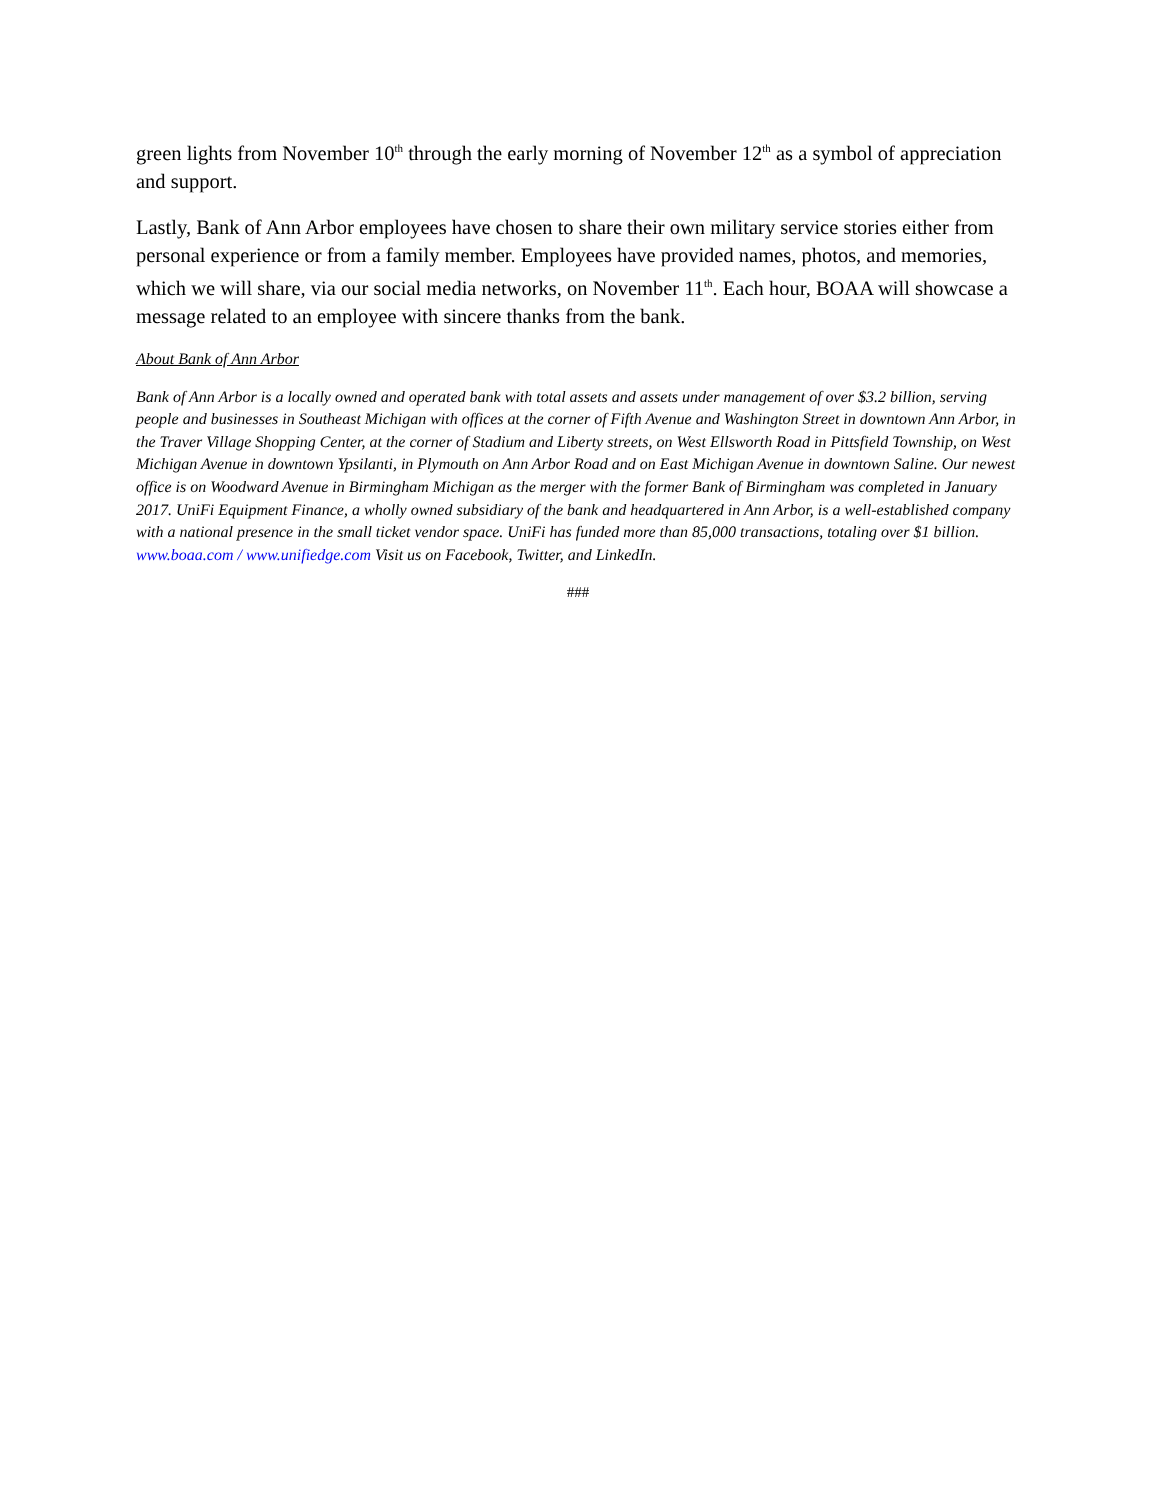green lights from November 10<sup>th</sup> through the early morning of November 12<sup>th</sup> as a symbol of appreciation and support.
Lastly, Bank of Ann Arbor employees have chosen to share their own military service stories either from personal experience or from a family member. Employees have provided names, photos, and memories, which we will share, via our social media networks, on November 11<sup>th</sup>. Each hour, BOAA will showcase a message related to an employee with sincere thanks from the bank.
About Bank of Ann Arbor
Bank of Ann Arbor is a locally owned and operated bank with total assets and assets under management of over $3.2 billion, serving people and businesses in Southeast Michigan with offices at the corner of Fifth Avenue and Washington Street in downtown Ann Arbor, in the Traver Village Shopping Center, at the corner of Stadium and Liberty streets, on West Ellsworth Road in Pittsfield Township, on West Michigan Avenue in downtown Ypsilanti, in Plymouth on Ann Arbor Road and on East Michigan Avenue in downtown Saline. Our newest office is on Woodward Avenue in Birmingham Michigan as the merger with the former Bank of Birmingham was completed in January 2017. UniFi Equipment Finance, a wholly owned subsidiary of the bank and headquartered in Ann Arbor, is a well-established company with a national presence in the small ticket vendor space. UniFi has funded more than 85,000 transactions, totaling over $1 billion. www.boaa.com / www.unifiedge.com Visit us on Facebook, Twitter, and LinkedIn.
###